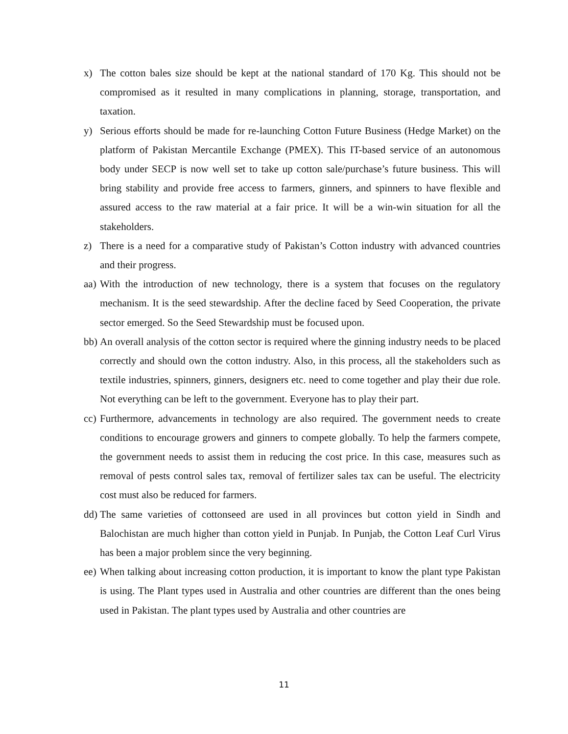x) The cotton bales size should be kept at the national standard of 170 Kg. This should not be compromised as it resulted in many complications in planning, storage, transportation, and taxation.
y) Serious efforts should be made for re-launching Cotton Future Business (Hedge Market) on the platform of Pakistan Mercantile Exchange (PMEX). This IT-based service of an autonomous body under SECP is now well set to take up cotton sale/purchase’s future business. This will bring stability and provide free access to farmers, ginners, and spinners to have flexible and assured access to the raw material at a fair price. It will be a win-win situation for all the stakeholders.
z) There is a need for a comparative study of Pakistan’s Cotton industry with advanced countries and their progress.
aa) With the introduction of new technology, there is a system that focuses on the regulatory mechanism. It is the seed stewardship. After the decline faced by Seed Cooperation, the private sector emerged. So the Seed Stewardship must be focused upon.
bb) An overall analysis of the cotton sector is required where the ginning industry needs to be placed correctly and should own the cotton industry. Also, in this process, all the stakeholders such as textile industries, spinners, ginners, designers etc. need to come together and play their due role. Not everything can be left to the government. Everyone has to play their part.
cc) Furthermore, advancements in technology are also required. The government needs to create conditions to encourage growers and ginners to compete globally. To help the farmers compete, the government needs to assist them in reducing the cost price. In this case, measures such as removal of pests control sales tax, removal of fertilizer sales tax can be useful. The electricity cost must also be reduced for farmers.
dd) The same varieties of cottonseed are used in all provinces but cotton yield in Sindh and Balochistan are much higher than cotton yield in Punjab. In Punjab, the Cotton Leaf Curl Virus has been a major problem since the very beginning.
ee) When talking about increasing cotton production, it is important to know the plant type Pakistan is using. The Plant types used in Australia and other countries are different than the ones being used in Pakistan. The plant types used by Australia and other countries are
11